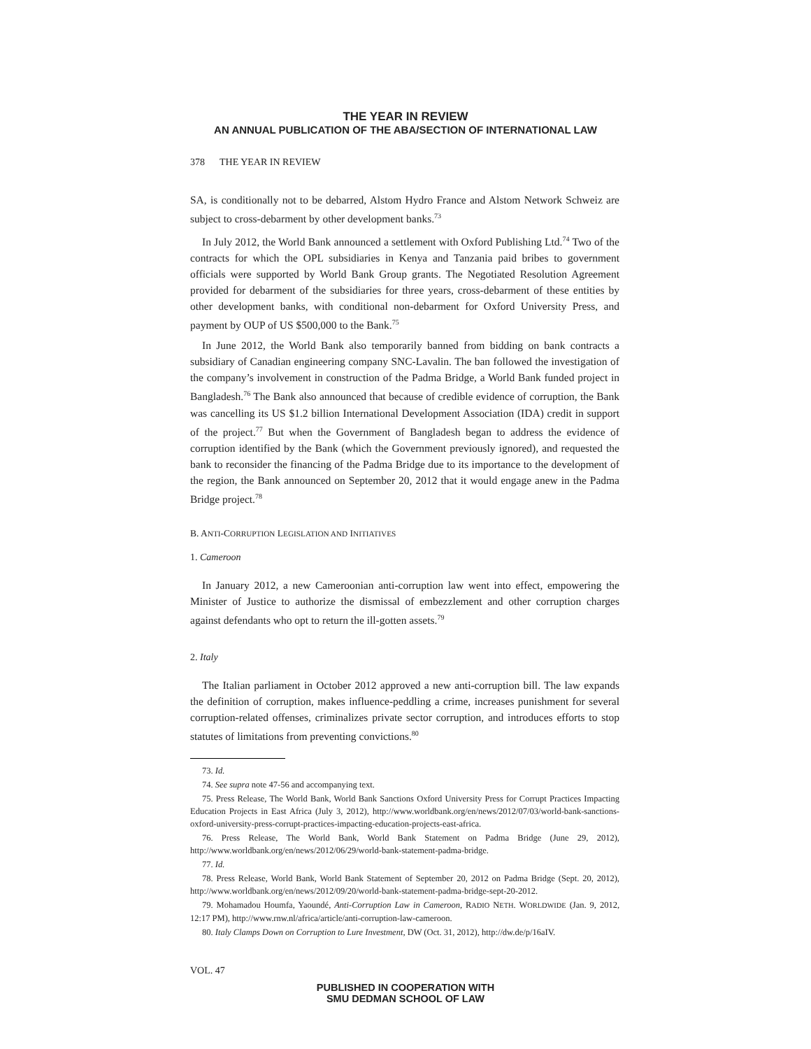THE YEAR IN REVIEW
AN ANNUAL PUBLICATION OF THE ABA/SECTION OF INTERNATIONAL LAW
378 THE YEAR IN REVIEW
SA, is conditionally not to be debarred, Alstom Hydro France and Alstom Network Schweiz are subject to cross-debarment by other development banks.<sup>73</sup>
In July 2012, the World Bank announced a settlement with Oxford Publishing Ltd.<sup>74</sup> Two of the contracts for which the OPL subsidiaries in Kenya and Tanzania paid bribes to government officials were supported by World Bank Group grants. The Negotiated Resolution Agreement provided for debarment of the subsidiaries for three years, cross-debarment of these entities by other development banks, with conditional non-debarment for Oxford University Press, and payment by OUP of US $500,000 to the Bank.<sup>75</sup>
In June 2012, the World Bank also temporarily banned from bidding on bank contracts a subsidiary of Canadian engineering company SNC-Lavalin. The ban followed the investigation of the company’s involvement in construction of the Padma Bridge, a World Bank funded project in Bangladesh.<sup>76</sup> The Bank also announced that because of credible evidence of corruption, the Bank was cancelling its US $1.2 billion International Development Association (IDA) credit in support of the project.<sup>77</sup> But when the Government of Bangladesh began to address the evidence of corruption identified by the Bank (which the Government previously ignored), and requested the bank to reconsider the financing of the Padma Bridge due to its importance to the development of the region, the Bank announced on September 20, 2012 that it would engage anew in the Padma Bridge project.<sup>78</sup>
B. ANTI-CORRUPTION LEGISLATION AND INITIATIVES
1. Cameroon
In January 2012, a new Cameroonian anti-corruption law went into effect, empowering the Minister of Justice to authorize the dismissal of embezzlement and other corruption charges against defendants who opt to return the ill-gotten assets.<sup>79</sup>
2. Italy
The Italian parliament in October 2012 approved a new anti-corruption bill. The law expands the definition of corruption, makes influence-peddling a crime, increases punishment for several corruption-related offenses, criminalizes private sector corruption, and introduces efforts to stop statutes of limitations from preventing convictions.<sup>80</sup>
73. Id.
74. See supra note 47-56 and accompanying text.
75. Press Release, The World Bank, World Bank Sanctions Oxford University Press for Corrupt Practices Impacting Education Projects in East Africa (July 3, 2012), http://www.worldbank.org/en/news/2012/07/03/world-bank-sanctions-oxford-university-press-corrupt-practices-impacting-education-projects-east-africa.
76. Press Release, The World Bank, World Bank Statement on Padma Bridge (June 29, 2012), http://www.worldbank.org/en/news/2012/06/29/world-bank-statement-padma-bridge.
77. Id.
78. Press Release, World Bank, World Bank Statement of September 20, 2012 on Padma Bridge (Sept. 20, 2012), http://www.worldbank.org/en/news/2012/09/20/world-bank-statement-padma-bridge-sept-20-2012.
79. Mohamadou Houmfa, Yaoundé, Anti-Corruption Law in Cameroon, RADIO NETH. WORLDWIDE (Jan. 9, 2012, 12:17 PM), http://www.rnw.nl/africa/article/anti-corruption-law-cameroon.
80. Italy Clamps Down on Corruption to Lure Investment, DW (Oct. 31, 2012), http://dw.de/p/16aIV.
VOL. 47
PUBLISHED IN COOPERATION WITH
SMU DEDMAN SCHOOL OF LAW